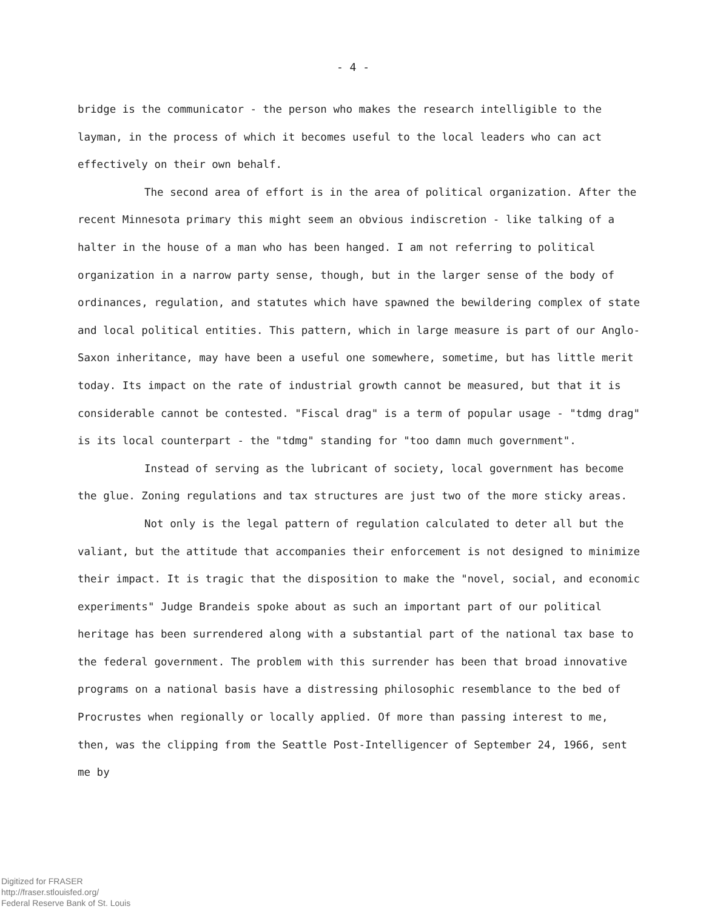- 4 -
bridge is the communicator - the person who makes the research intelligible to the layman, in the process of which it becomes useful to the local leaders who can act effectively on their own behalf.
The second area of effort is in the area of political organization. After the recent Minnesota primary this might seem an obvious indiscretion - like talking of a halter in the house of a man who has been hanged. I am not referring to political organization in a narrow party sense, though, but in the larger sense of the body of ordinances, regulation, and statutes which have spawned the bewildering complex of state and local political entities. This pattern, which in large measure is part of our Anglo-Saxon inheritance, may have been a useful one somewhere, sometime, but has little merit today. Its impact on the rate of industrial growth cannot be measured, but that it is considerable cannot be contested. "Fiscal drag" is a term of popular usage - "tdmg drag" is its local counterpart - the "tdmg" standing for "too damn much government".
Instead of serving as the lubricant of society, local government has become the glue. Zoning regulations and tax structures are just two of the more sticky areas.
Not only is the legal pattern of regulation calculated to deter all but the valiant, but the attitude that accompanies their enforcement is not designed to minimize their impact. It is tragic that the disposition to make the "novel, social, and economic experiments" Judge Brandeis spoke about as such an important part of our political heritage has been surrendered along with a substantial part of the national tax base to the federal government. The problem with this surrender has been that broad innovative programs on a national basis have a distressing philosophic resemblance to the bed of Procrustes when regionally or locally applied. Of more than passing interest to me, then, was the clipping from the Seattle Post-Intelligencer of September 24, 1966, sent me by
Digitized for FRASER
http://fraser.stlouisfed.org/
Federal Reserve Bank of St. Louis